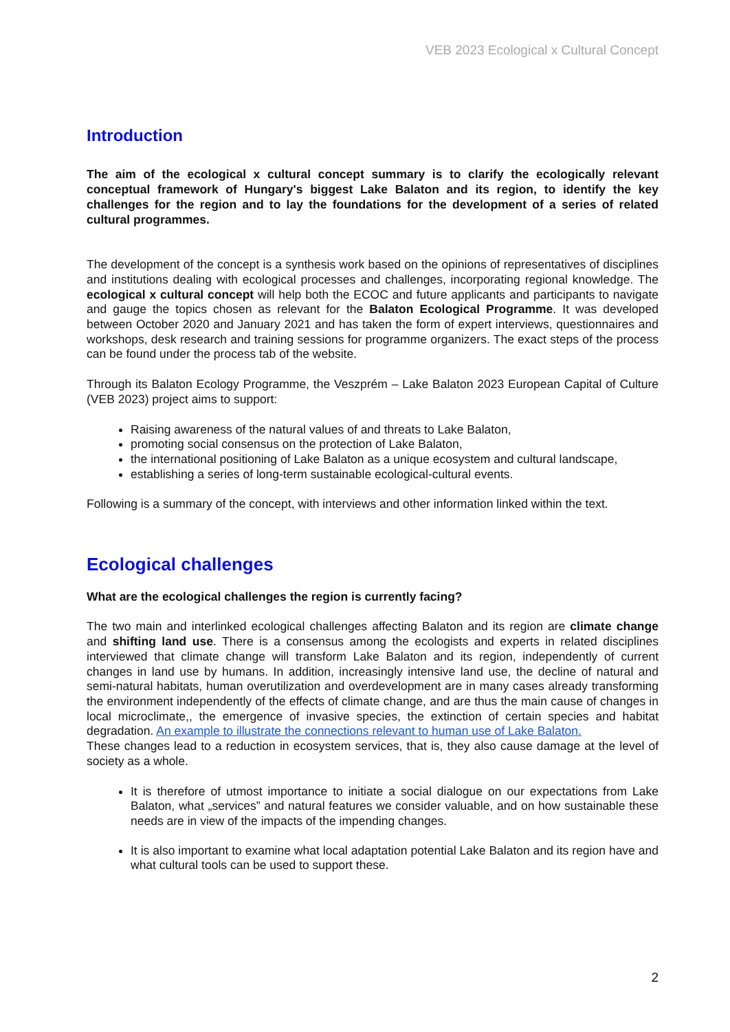VEB 2023 Ecological x Cultural Concept
Introduction
The aim of the ecological x cultural concept summary is to clarify the ecologically relevant conceptual framework of Hungary's biggest Lake Balaton and its region, to identify the key challenges for the region and to lay the foundations for the development of a series of related cultural programmes.
The development of the concept is a synthesis work based on the opinions of representatives of disciplines and institutions dealing with ecological processes and challenges, incorporating regional knowledge. The ecological x cultural concept will help both the ECOC and future applicants and participants to navigate and gauge the topics chosen as relevant for the Balaton Ecological Programme. It was developed between October 2020 and January 2021 and has taken the form of expert interviews, questionnaires and workshops, desk research and training sessions for programme organizers. The exact steps of the process can be found under the process tab of the website.
Through its Balaton Ecology Programme, the Veszprém – Lake Balaton 2023 European Capital of Culture (VEB 2023) project aims to support:
Raising awareness of the natural values of and threats to Lake Balaton,
promoting social consensus on the protection of Lake Balaton,
the international positioning of Lake Balaton as a unique ecosystem and cultural landscape,
establishing a series of long-term sustainable ecological-cultural events.
Following is a summary of the concept, with interviews and other information linked within the text.
Ecological challenges
What are the ecological challenges the region is currently facing?
The two main and interlinked ecological challenges affecting Balaton and its region are climate change and shifting land use. There is a consensus among the ecologists and experts in related disciplines interviewed that climate change will transform Lake Balaton and its region, independently of current changes in land use by humans. In addition, increasingly intensive land use, the decline of natural and semi-natural habitats, human overutilization and overdevelopment are in many cases already transforming the environment independently of the effects of climate change, and are thus the main cause of changes in local microclimate,, the emergence of invasive species, the extinction of certain species and habitat degradation. An example to illustrate the connections relevant to human use of Lake Balaton.
These changes lead to a reduction in ecosystem services, that is, they also cause damage at the level of society as a whole.
It is therefore of utmost importance to initiate a social dialogue on our expectations from Lake Balaton, what „services” and natural features we consider valuable, and on how sustainable these needs are in view of the impacts of the impending changes.
It is also important to examine what local adaptation potential Lake Balaton and its region have and what cultural tools can be used to support these.
2